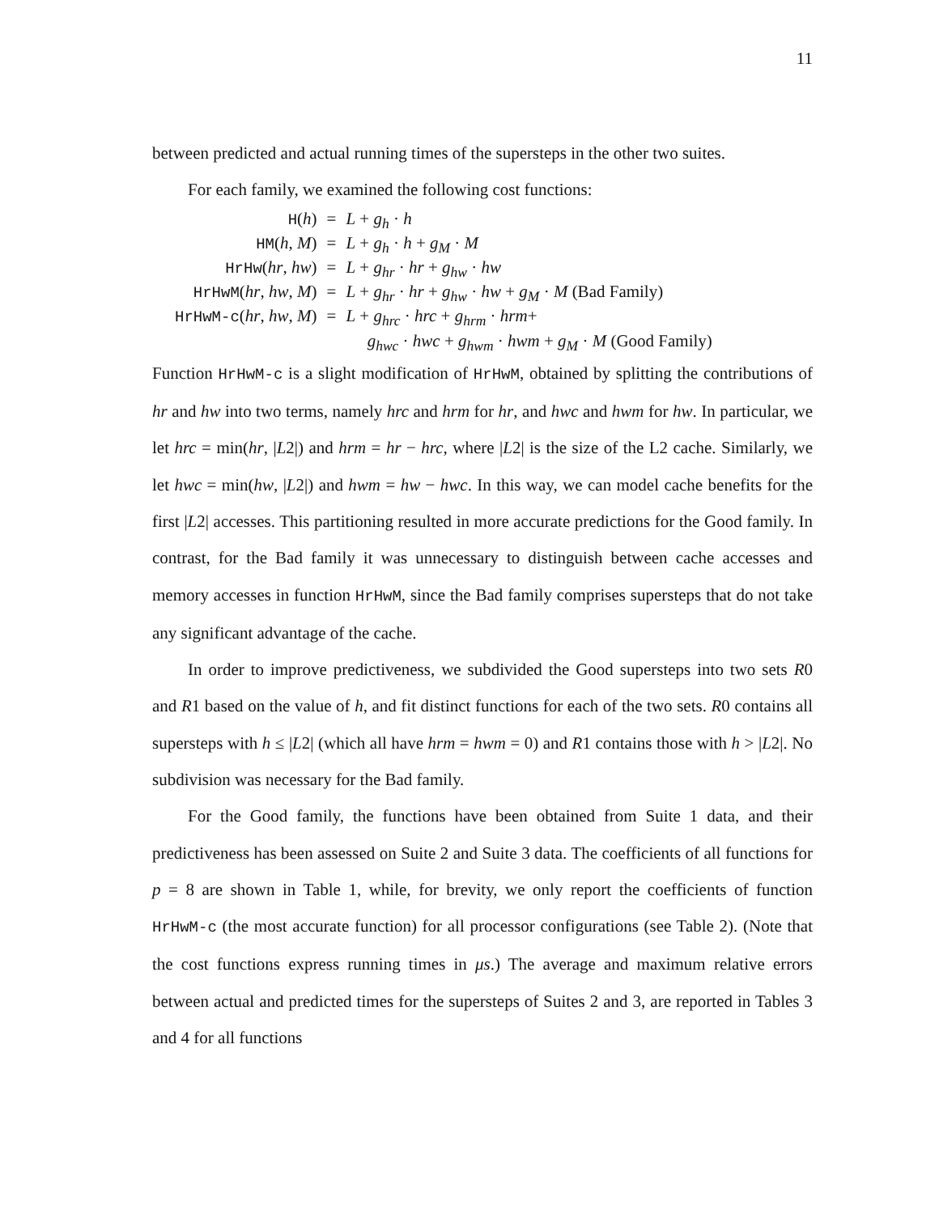11
between predicted and actual running times of the supersteps in the other two suites.
For each family, we examined the following cost functions:
| H ( h ) | = | L + g<sub>h</sub> · h |
| HM ( h , M ) | = | L + g<sub>h</sub> · h + g<sub>M</sub> · M |
| HrHw ( hr , hw ) | = | L + g<sub>hr</sub> · hr + g<sub>hw</sub> · hw |
| HrHwM ( hr , hw , M ) | = | L + g<sub>hr</sub> · hr + g<sub>hw</sub> · hw + g<sub>M</sub> · M (Bad Family) |
| HrHwM-c ( hr , hw , M ) | = | L + g<sub>hrc</sub> · hrc + g<sub>hrm</sub> · hrm + g<sub>hwc</sub> · hwc + g<sub>hwm</sub> · hwm + g<sub>M</sub> · M (Good Family) |
Function HrHwM-c is a slight modification of HrHwM, obtained by splitting the contributions of hr and hw into two terms, namely hrc and hrm for hr, and hwc and hwm for hw. In particular, we let hrc = min(hr, |L2|) and hrm = hr − hrc, where |L2| is the size of the L2 cache. Similarly, we let hwc = min(hw, |L2|) and hwm = hw − hwc. In this way, we can model cache benefits for the first |L2| accesses. This partitioning resulted in more accurate predictions for the Good family. In contrast, for the Bad family it was unnecessary to distinguish between cache accesses and memory accesses in function HrHwM, since the Bad family comprises supersteps that do not take any significant advantage of the cache.
In order to improve predictiveness, we subdivided the Good supersteps into two sets R0 and R1 based on the value of h, and fit distinct functions for each of the two sets. R0 contains all supersteps with h ≤ |L2| (which all have hrm = hwm = 0) and R1 contains those with h > |L2|. No subdivision was necessary for the Bad family.
For the Good family, the functions have been obtained from Suite 1 data, and their predictiveness has been assessed on Suite 2 and Suite 3 data. The coefficients of all functions for p = 8 are shown in Table 1, while, for brevity, we only report the coefficients of function HrHwM-c (the most accurate function) for all processor configurations (see Table 2). (Note that the cost functions express running times in μs.) The average and maximum relative errors between actual and predicted times for the supersteps of Suites 2 and 3, are reported in Tables 3 and 4 for all functions